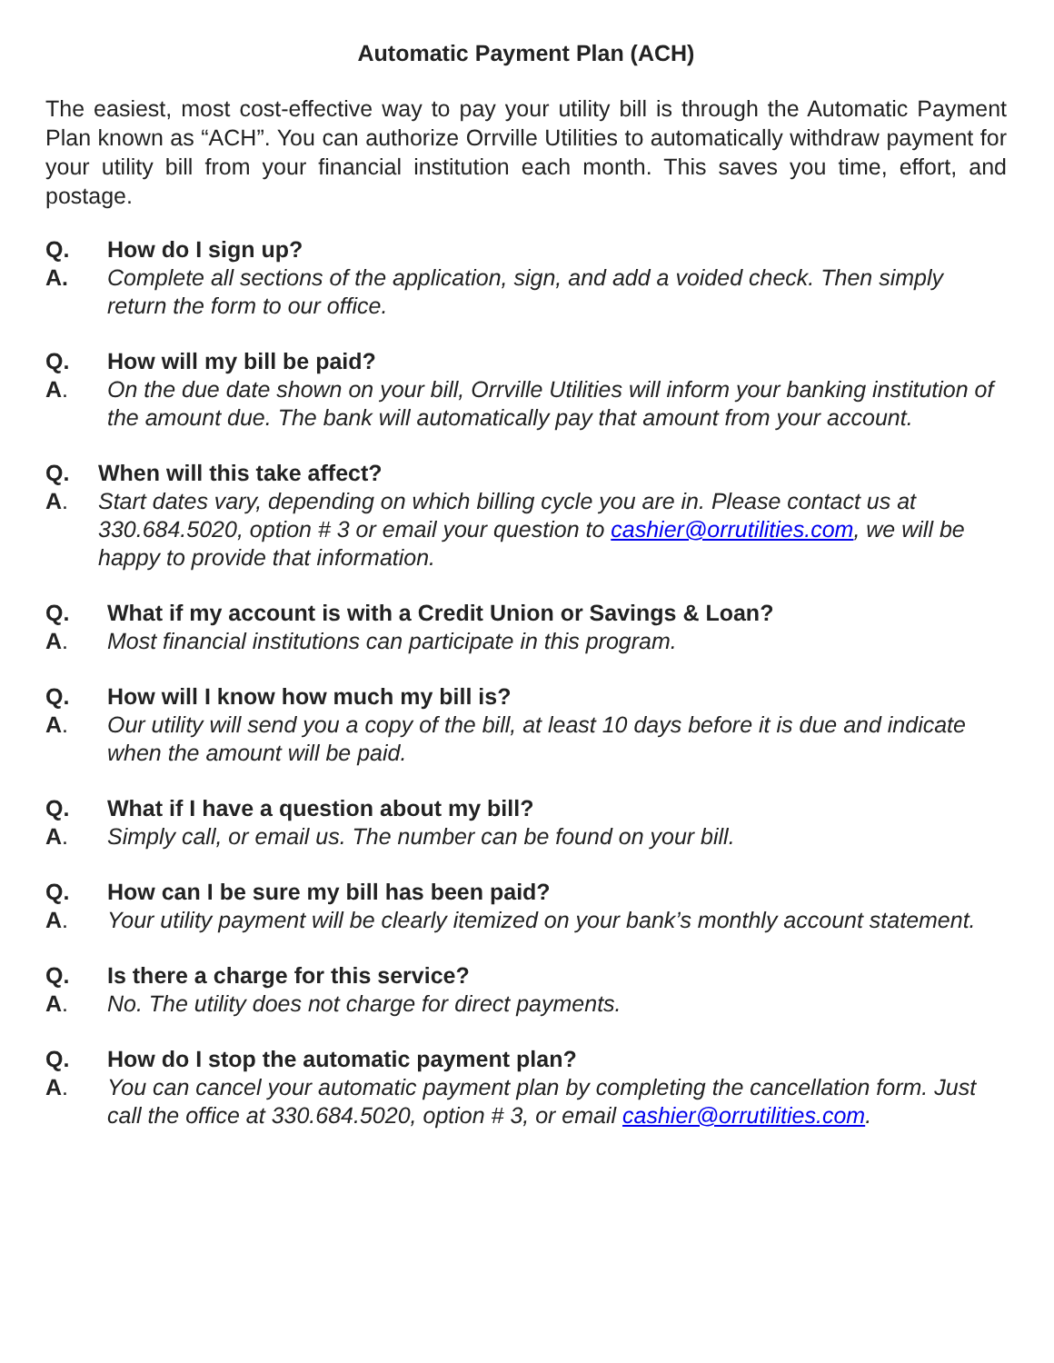Automatic Payment Plan (ACH)
The easiest, most cost-effective way to pay your utility bill is through the Automatic Payment Plan known as “ACH”. You can authorize Orrville Utilities to automatically withdraw payment for your utility bill from your financial institution each month. This saves you time, effort, and postage.
Q. How do I sign up?
A. Complete all sections of the application, sign, and add a voided check. Then simply return the form to our office.
Q. How will my bill be paid?
A. On the due date shown on your bill, Orrville Utilities will inform your banking institution of the amount due. The bank will automatically pay that amount from your account.
Q. When will this take affect?
A. Start dates vary, depending on which billing cycle you are in. Please contact us at 330.684.5020, option # 3 or email your question to cashier@orrutilities.com, we will be happy to provide that information.
Q. What if my account is with a Credit Union or Savings & Loan?
A. Most financial institutions can participate in this program.
Q. How will I know how much my bill is?
A. Our utility will send you a copy of the bill, at least 10 days before it is due and indicate when the amount will be paid.
Q. What if I have a question about my bill?
A. Simply call, or email us. The number can be found on your bill.
Q. How can I be sure my bill has been paid?
A. Your utility payment will be clearly itemized on your bank’s monthly account statement.
Q. Is there a charge for this service?
A. No. The utility does not charge for direct payments.
Q. How do I stop the automatic payment plan?
A. You can cancel your automatic payment plan by completing the cancellation form. Just call the office at 330.684.5020, option # 3, or email cashier@orrutilities.com.